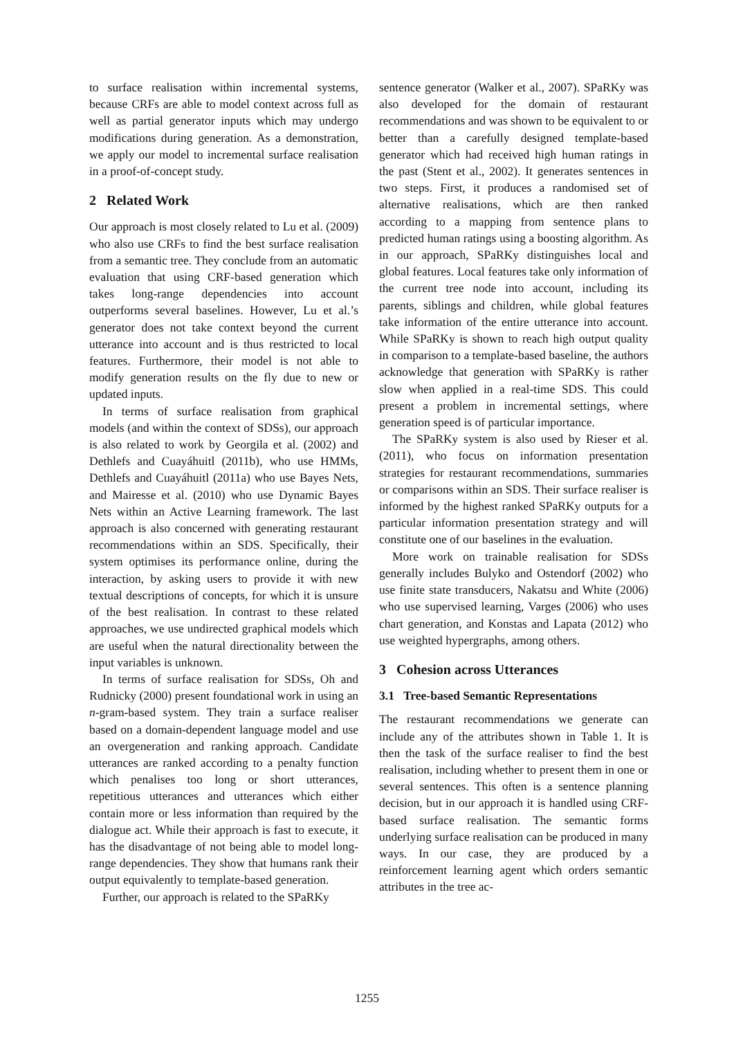to surface realisation within incremental systems, because CRFs are able to model context across full as well as partial generator inputs which may undergo modifications during generation. As a demonstration, we apply our model to incremental surface realisation in a proof-of-concept study.
2 Related Work
Our approach is most closely related to Lu et al. (2009) who also use CRFs to find the best surface realisation from a semantic tree. They conclude from an automatic evaluation that using CRF-based generation which takes long-range dependencies into account outperforms several baselines. However, Lu et al.’s generator does not take context beyond the current utterance into account and is thus restricted to local features. Furthermore, their model is not able to modify generation results on the fly due to new or updated inputs.
In terms of surface realisation from graphical models (and within the context of SDSs), our approach is also related to work by Georgila et al. (2002) and Dethlefs and Cuayáhuitl (2011b), who use HMMs, Dethlefs and Cuayáhuitl (2011a) who use Bayes Nets, and Mairesse et al. (2010) who use Dynamic Bayes Nets within an Active Learning framework. The last approach is also concerned with generating restaurant recommendations within an SDS. Specifically, their system optimises its performance online, during the interaction, by asking users to provide it with new textual descriptions of concepts, for which it is unsure of the best realisation. In contrast to these related approaches, we use undirected graphical models which are useful when the natural directionality between the input variables is unknown.
In terms of surface realisation for SDSs, Oh and Rudnicky (2000) present foundational work in using an n-gram-based system. They train a surface realiser based on a domain-dependent language model and use an overgeneration and ranking approach. Candidate utterances are ranked according to a penalty function which penalises too long or short utterances, repetitious utterances and utterances which either contain more or less information than required by the dialogue act. While their approach is fast to execute, it has the disadvantage of not being able to model long-range dependencies. They show that humans rank their output equivalently to template-based generation.
Further, our approach is related to the SPaRKy
sentence generator (Walker et al., 2007). SPaRKy was also developed for the domain of restaurant recommendations and was shown to be equivalent to or better than a carefully designed template-based generator which had received high human ratings in the past (Stent et al., 2002). It generates sentences in two steps. First, it produces a randomised set of alternative realisations, which are then ranked according to a mapping from sentence plans to predicted human ratings using a boosting algorithm. As in our approach, SPaRKy distinguishes local and global features. Local features take only information of the current tree node into account, including its parents, siblings and children, while global features take information of the entire utterance into account. While SPaRKy is shown to reach high output quality in comparison to a template-based baseline, the authors acknowledge that generation with SPaRKy is rather slow when applied in a real-time SDS. This could present a problem in incremental settings, where generation speed is of particular importance.
The SPaRKy system is also used by Rieser et al. (2011), who focus on information presentation strategies for restaurant recommendations, summaries or comparisons within an SDS. Their surface realiser is informed by the highest ranked SPaRKy outputs for a particular information presentation strategy and will constitute one of our baselines in the evaluation.
More work on trainable realisation for SDSs generally includes Bulyko and Ostendorf (2002) who use finite state transducers, Nakatsu and White (2006) who use supervised learning, Varges (2006) who uses chart generation, and Konstas and Lapata (2012) who use weighted hypergraphs, among others.
3 Cohesion across Utterances
3.1 Tree-based Semantic Representations
The restaurant recommendations we generate can include any of the attributes shown in Table 1. It is then the task of the surface realiser to find the best realisation, including whether to present them in one or several sentences. This often is a sentence planning decision, but in our approach it is handled using CRF-based surface realisation. The semantic forms underlying surface realisation can be produced in many ways. In our case, they are produced by a reinforcement learning agent which orders semantic attributes in the tree ac-
1255